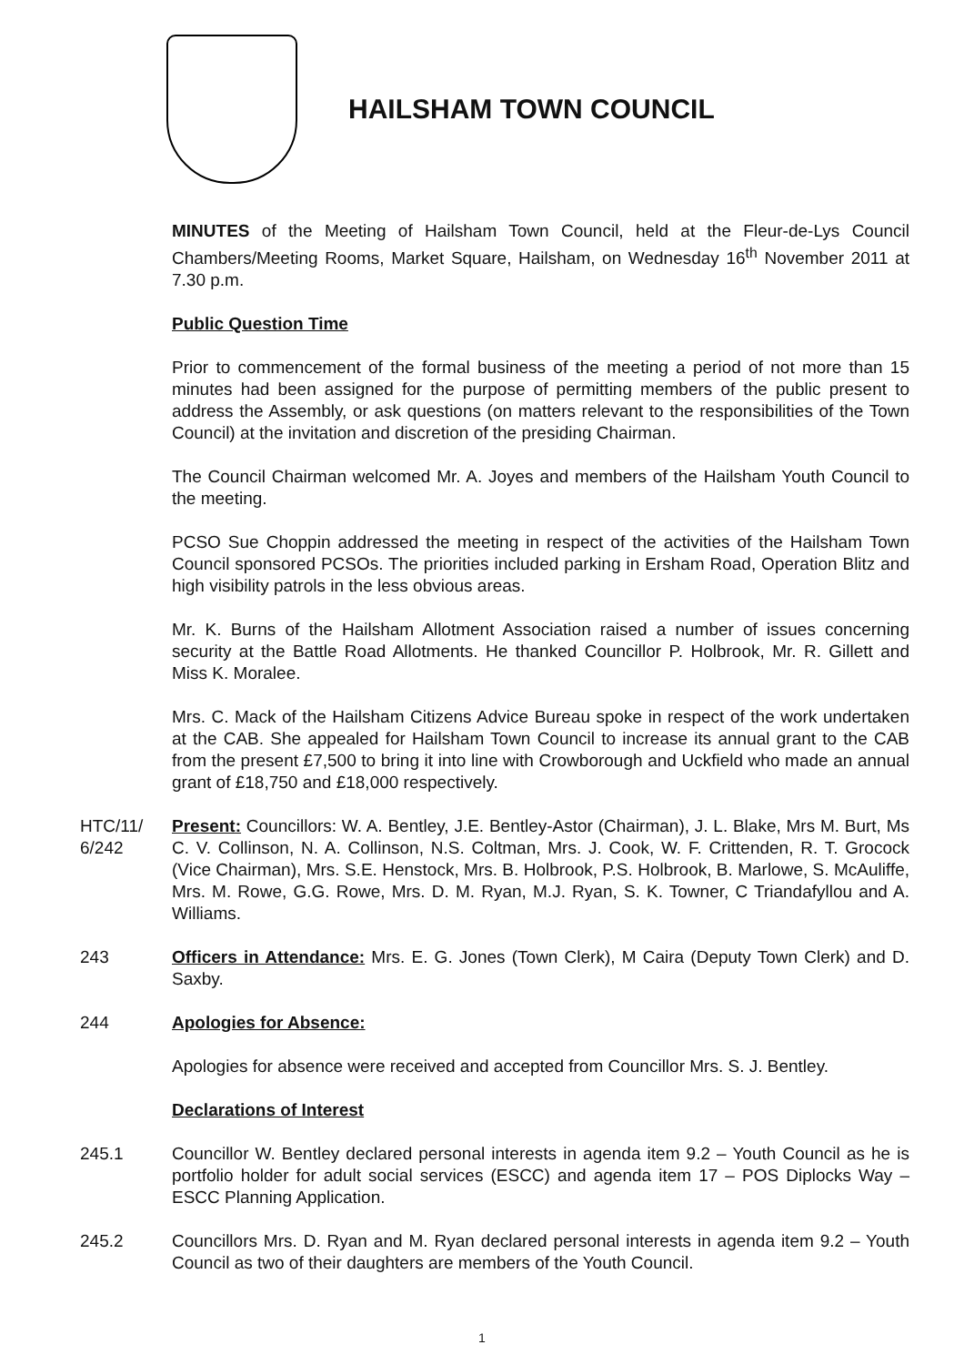HAILSHAM TOWN COUNCIL
MINUTES of the Meeting of Hailsham Town Council, held at the Fleur-de-Lys Council Chambers/Meeting Rooms, Market Square, Hailsham, on Wednesday 16<sup>th</sup> November 2011 at 7.30 p.m.
Public Question Time
Prior to commencement of the formal business of the meeting a period of not more than 15 minutes had been assigned for the purpose of permitting members of the public present to address the Assembly, or ask questions (on matters relevant to the responsibilities of the Town Council) at the invitation and discretion of the presiding Chairman.
The Council Chairman welcomed Mr. A. Joyes and members of the Hailsham Youth Council to the meeting.
PCSO Sue Choppin addressed the meeting in respect of the activities of the Hailsham Town Council sponsored PCSOs. The priorities included parking in Ersham Road, Operation Blitz and high visibility patrols in the less obvious areas.
Mr. K. Burns of the Hailsham Allotment Association raised a number of issues concerning security at the Battle Road Allotments. He thanked Councillor P. Holbrook, Mr. R. Gillett and Miss K. Moralee.
Mrs. C. Mack of the Hailsham Citizens Advice Bureau spoke in respect of the work undertaken at the CAB. She appealed for Hailsham Town Council to increase its annual grant to the CAB from the present £7,500 to bring it into line with Crowborough and Uckfield who made an annual grant of £18,750 and £18,000 respectively.
HTC/11/ 6/242
Present: Councillors: W. A. Bentley, J.E. Bentley-Astor (Chairman), J. L. Blake, Mrs M. Burt, Ms C. V. Collinson, N. A. Collinson, N.S. Coltman, Mrs. J. Cook, W. F. Crittenden, R. T. Grocock (Vice Chairman), Mrs. S.E. Henstock, Mrs. B. Holbrook, P.S. Holbrook, B. Marlowe, S. McAuliffe, Mrs. M. Rowe, G.G. Rowe, Mrs. D. M. Ryan, M.J. Ryan, S. K. Towner, C Triandafyllou and A. Williams.
243 Officers in Attendance: Mrs. E. G. Jones (Town Clerk), M Caira (Deputy Town Clerk) and D. Saxby.
244 Apologies for Absence:
Apologies for absence were received and accepted from Councillor Mrs. S. J. Bentley.
Declarations of Interest
245.1 Councillor W. Bentley declared personal interests in agenda item 9.2 – Youth Council as he is portfolio holder for adult social services (ESCC) and agenda item 17 – POS Diplocks Way – ESCC Planning Application.
245.2 Councillors Mrs. D. Ryan and M. Ryan declared personal interests in agenda item 9.2 – Youth Council as two of their daughters are members of the Youth Council.
1